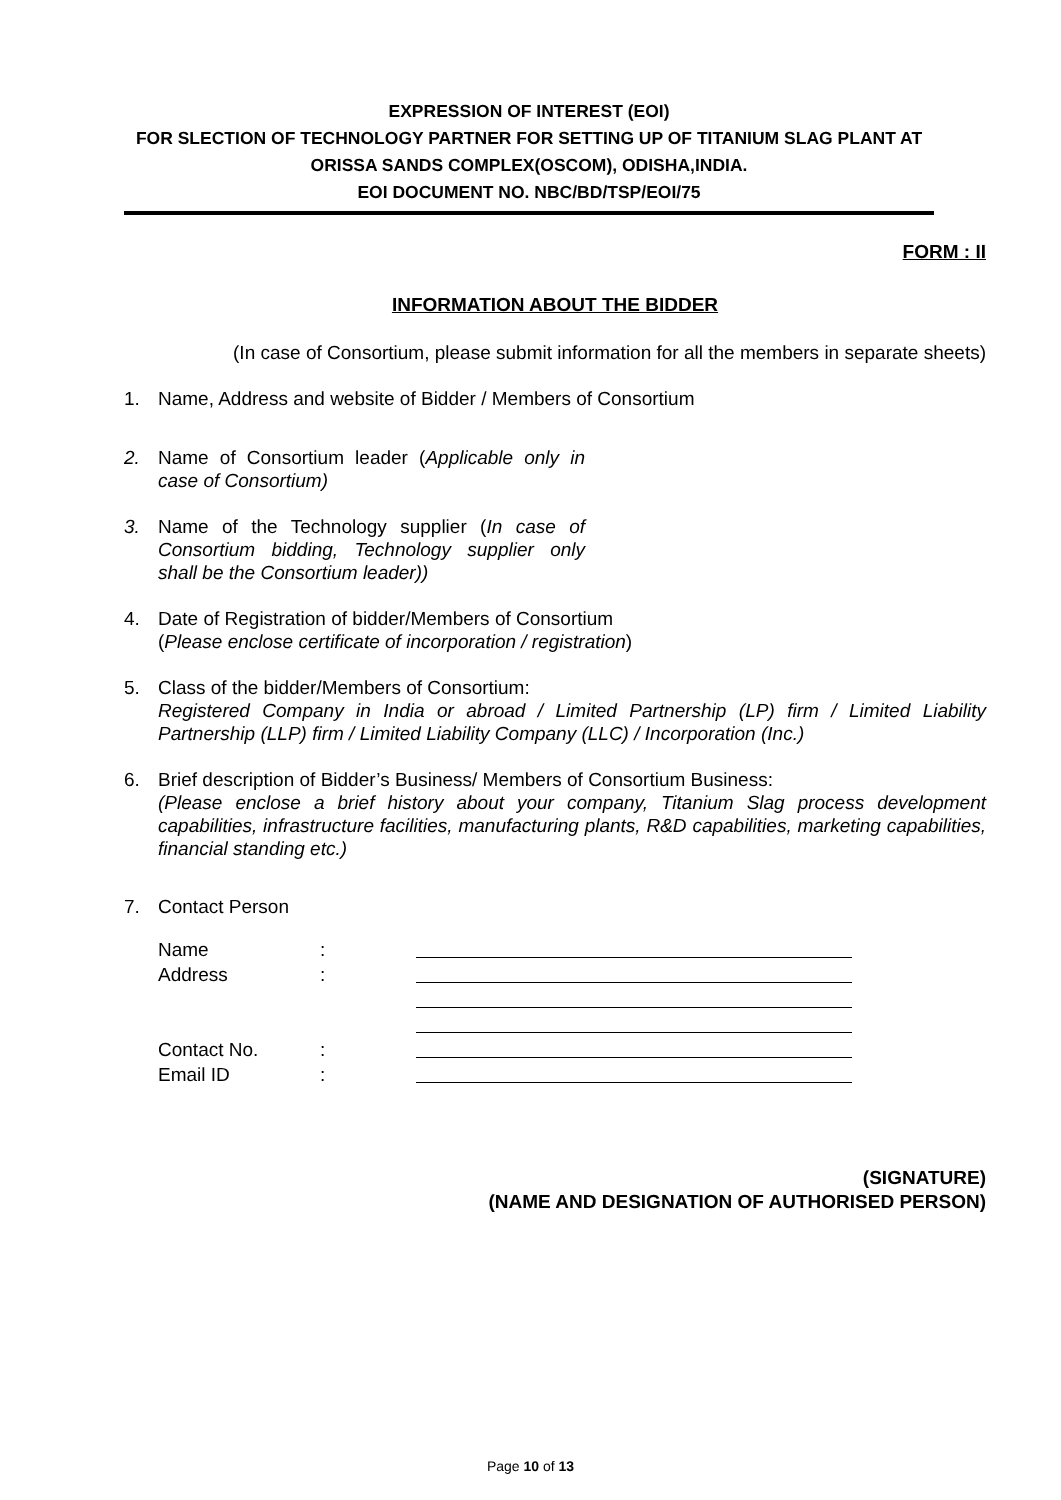EXPRESSION OF INTEREST (EOI)
FOR SLECTION OF TECHNOLOGY PARTNER FOR SETTING UP OF TITANIUM SLAG PLANT AT ORISSA SANDS COMPLEX(OSCOM), ODISHA,INDIA.
EOI DOCUMENT NO. NBC/BD/TSP/EOI/75
FORM : II
INFORMATION ABOUT THE BIDDER
(In case of Consortium, please submit information for all the members in separate sheets)
1. Name, Address and website of Bidder / Members of Consortium
2. Name of Consortium leader (Applicable only in case of Consortium)
3. Name of the Technology supplier (In case of Consortium bidding, Technology supplier only shall be the Consortium leader))
4. Date of Registration of bidder/Members of Consortium
(Please enclose certificate of incorporation / registration)
5. Class of the bidder/Members of Consortium:
Registered Company in India or abroad / Limited Partnership (LP) firm / Limited Liability Partnership (LLP) firm / Limited Liability Company (LLC) / Incorporation (Inc.)
6. Brief description of Bidder’s Business/ Members of Consortium Business:
(Please enclose a brief history about your company, Titanium Slag process development capabilities, infrastructure facilities, manufacturing plants, R&D capabilities, marketing capabilities, financial standing etc.)
7. Contact Person
Name :
Address :
Contact No. :
Email ID :
(SIGNATURE)
(NAME AND DESIGNATION OF AUTHORISED PERSON)
Page 10 of 13